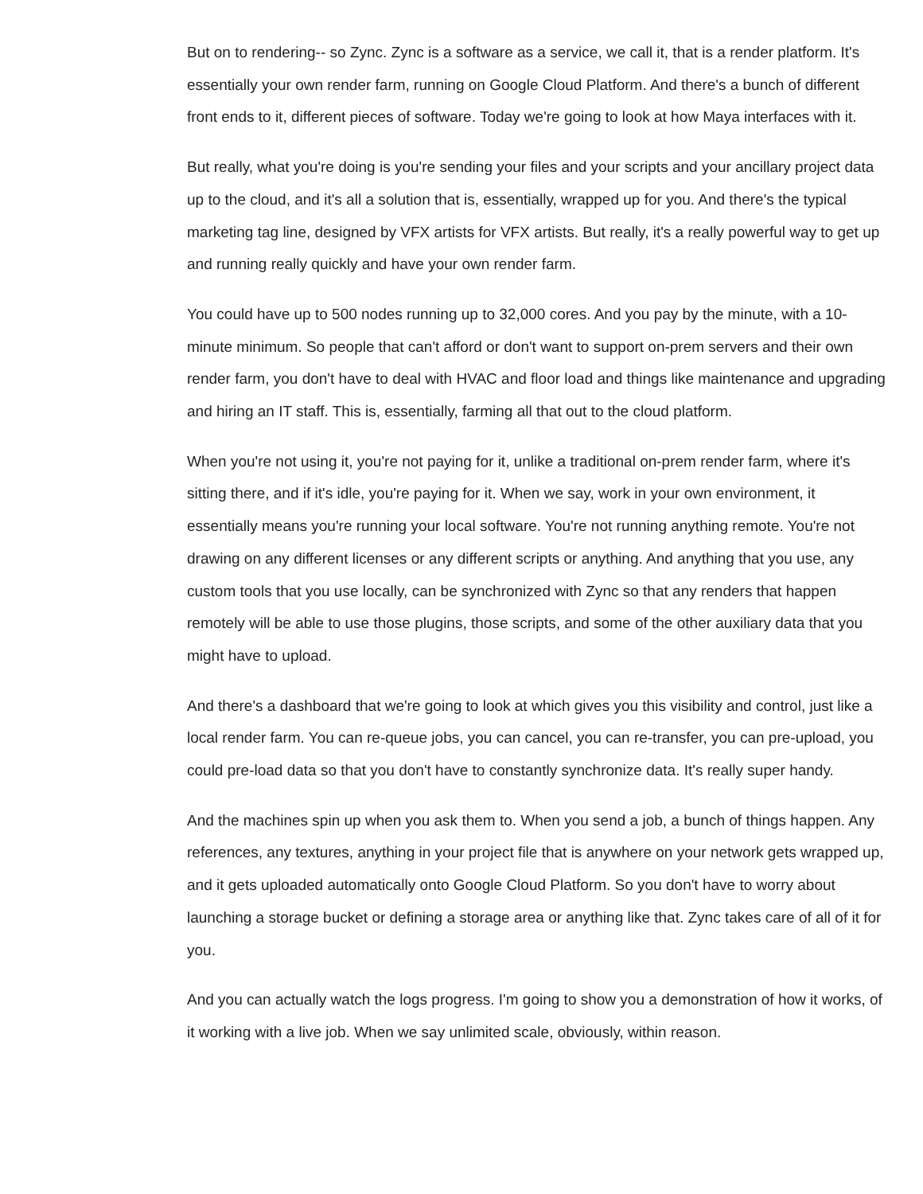But on to rendering-- so Zync. Zync is a software as a service, we call it, that is a render platform. It's essentially your own render farm, running on Google Cloud Platform. And there's a bunch of different front ends to it, different pieces of software. Today we're going to look at how Maya interfaces with it.
But really, what you're doing is you're sending your files and your scripts and your ancillary project data up to the cloud, and it's all a solution that is, essentially, wrapped up for you. And there's the typical marketing tag line, designed by VFX artists for VFX artists. But really, it's a really powerful way to get up and running really quickly and have your own render farm.
You could have up to 500 nodes running up to 32,000 cores. And you pay by the minute, with a 10-minute minimum. So people that can't afford or don't want to support on-prem servers and their own render farm, you don't have to deal with HVAC and floor load and things like maintenance and upgrading and hiring an IT staff. This is, essentially, farming all that out to the cloud platform.
When you're not using it, you're not paying for it, unlike a traditional on-prem render farm, where it's sitting there, and if it's idle, you're paying for it. When we say, work in your own environment, it essentially means you're running your local software. You're not running anything remote. You're not drawing on any different licenses or any different scripts or anything. And anything that you use, any custom tools that you use locally, can be synchronized with Zync so that any renders that happen remotely will be able to use those plugins, those scripts, and some of the other auxiliary data that you might have to upload.
And there's a dashboard that we're going to look at which gives you this visibility and control, just like a local render farm. You can re-queue jobs, you can cancel, you can re-transfer, you can pre-upload, you could pre-load data so that you don't have to constantly synchronize data. It's really super handy.
And the machines spin up when you ask them to. When you send a job, a bunch of things happen. Any references, any textures, anything in your project file that is anywhere on your network gets wrapped up, and it gets uploaded automatically onto Google Cloud Platform. So you don't have to worry about launching a storage bucket or defining a storage area or anything like that. Zync takes care of all of it for you.
And you can actually watch the logs progress. I'm going to show you a demonstration of how it works, of it working with a live job. When we say unlimited scale, obviously, within reason.